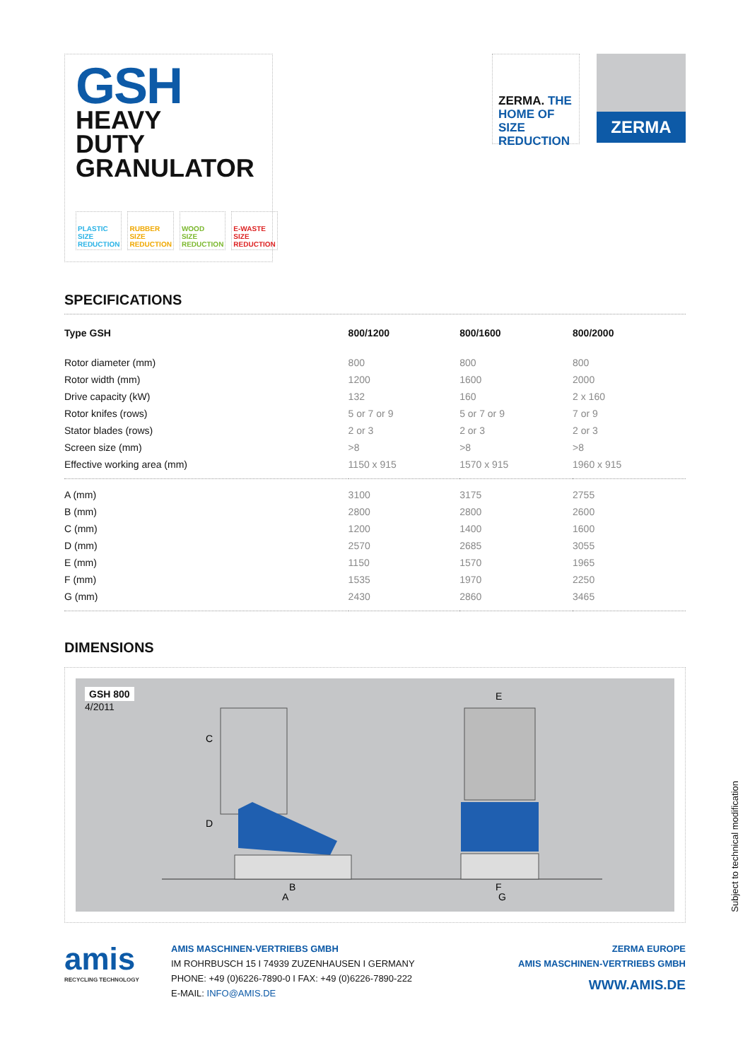GSH
HEAVY
DUTY
GRANULATOR
PLASTIC
SIZE
REDUCTION
RUBBER
SIZE
REDUCTION
WOOD
SIZE
REDUCTION
E-WASTE
SIZE
REDUCTION
ZERMA. THE HOME OF SIZE REDUCTION
ZERMA
SPECIFICATIONS
| Type GSH | 800/1200 | 800/1600 | 800/2000 |
| --- | --- | --- | --- |
| Rotor diameter (mm) | 800 | 800 | 800 |
| Rotor width (mm) | 1200 | 1600 | 2000 |
| Drive capacity (kW) | 132 | 160 | 2 x 160 |
| Rotor knifes (rows) | 5 or 7 or 9 | 5 or 7 or 9 | 7 or 9 |
| Stator blades (rows) | 2 or 3 | 2 or 3 | 2 or 3 |
| Screen size (mm) | >8 | >8 | >8 |
| Effective working area (mm) | 1150 x 915 | 1570 x 915 | 1960 x 915 |
| A (mm) | 3100 | 3175 | 2755 |
| B (mm) | 2800 | 2800 | 2600 |
| C (mm) | 1200 | 1400 | 1600 |
| D (mm) | 2570 | 2685 | 3055 |
| E (mm) | 1150 | 1570 | 1965 |
| F (mm) | 1535 | 1970 | 2250 |
| G (mm) | 2430 | 2860 | 3465 |
DIMENSIONS
GSH 800
4/2011
C
D
B
A
E
F
G
amis
RECYCLING TECHNOLOGY
AMIS MASCHINEN-VERTRIEBS GMBH
IM ROHRBUSCH 15 I 74939 ZUZENHAUSEN I GERMANY
PHONE: +49 (0)6226-7890-0 I FAX: +49 (0)6226-7890-222
E-MAIL: INFO@AMIS.DE
ZERMA EUROPE
AMIS MASCHINEN-VERTRIEBS GMBH
WWW.AMIS.DE
Subject to technical modification